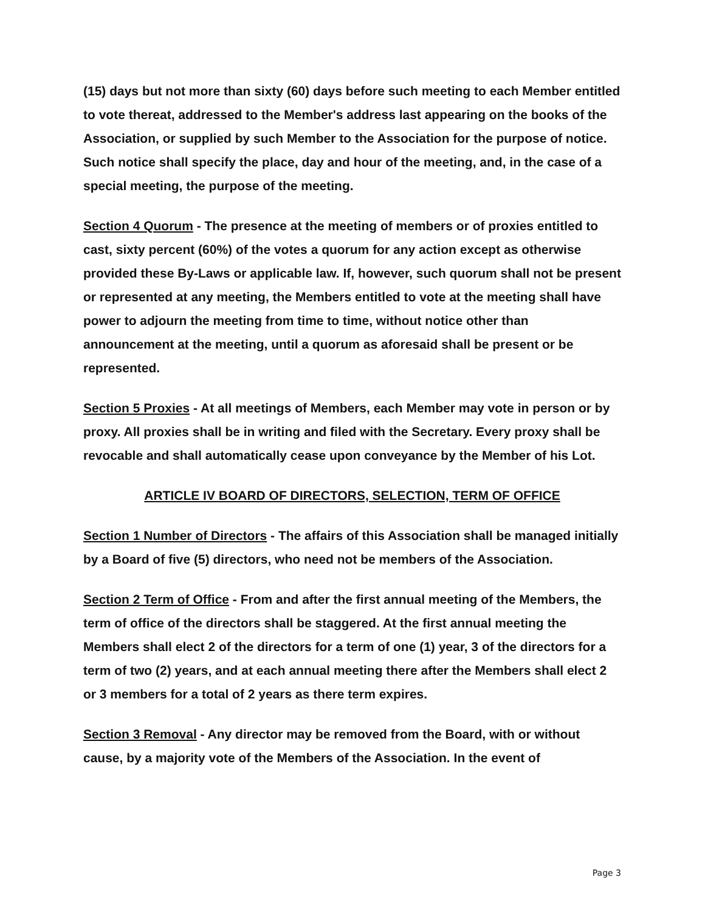(15) days but not more than sixty (60) days before such meeting to each Member entitled to vote thereat, addressed to the Member's address last appearing on the books of the Association, or supplied by such Member to the Association for the purpose of notice. Such notice shall specify the place, day and hour of the meeting, and, in the case of a special meeting, the purpose of the meeting.
Section 4 Quorum - The presence at the meeting of members or of proxies entitled to cast, sixty percent (60%) of the votes a quorum for any action except as otherwise provided these By-Laws or applicable law. If, however, such quorum shall not be present or represented at any meeting, the Members entitled to vote at the meeting shall have power to adjourn the meeting from time to time, without notice other than announcement at the meeting, until a quorum as aforesaid shall be present or be represented.
Section 5 Proxies - At all meetings of Members, each Member may vote in person or by proxy. All proxies shall be in writing and filed with the Secretary. Every proxy shall be revocable and shall automatically cease upon conveyance by the Member of his Lot.
ARTICLE IV BOARD OF DIRECTORS, SELECTION, TERM OF OFFICE
Section 1 Number of Directors - The affairs of this Association shall be managed initially by a Board of five (5) directors, who need not be members of the Association.
Section 2 Term of Office - From and after the first annual meeting of the Members, the term of office of the directors shall be staggered. At the first annual meeting the Members shall elect 2 of the directors for a term of one (1) year, 3 of the directors for a term of two (2) years, and at each annual meeting there after the Members shall elect 2 or 3 members for a total of 2 years as there term expires.
Section 3 Removal - Any director may be removed from the Board, with or without cause, by a majority vote of the Members of the Association. In the event of
Page 3